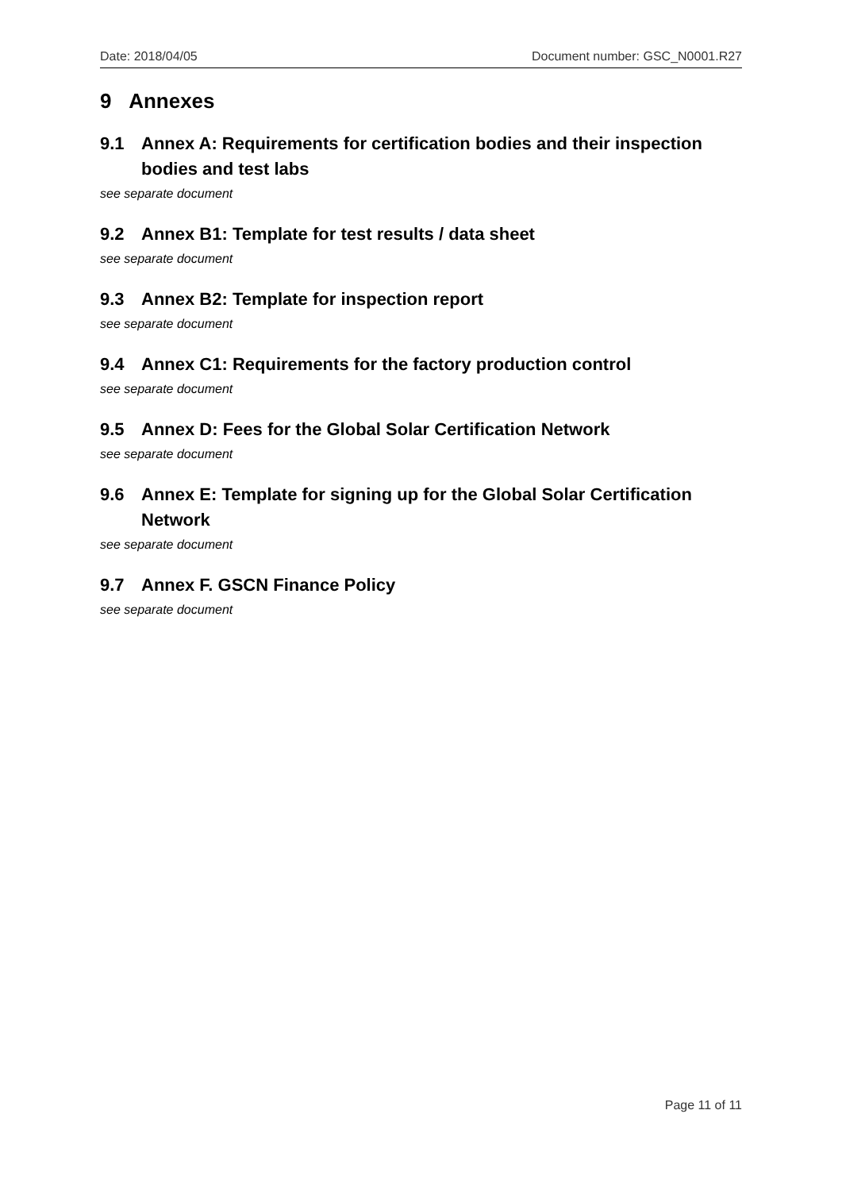Date: 2018/04/05 Document number: GSC_N0001.R27
9 Annexes
9.1 Annex A: Requirements for certification bodies and their inspection bodies and test labs
see separate document
9.2 Annex B1: Template for test results / data sheet
see separate document
9.3 Annex B2: Template for inspection report
see separate document
9.4 Annex C1: Requirements for the factory production control
see separate document
9.5 Annex D: Fees for the Global Solar Certification Network
see separate document
9.6 Annex E: Template for signing up for the Global Solar Certification Network
see separate document
9.7 Annex F. GSCN Finance Policy
see separate document
Page 11 of 11